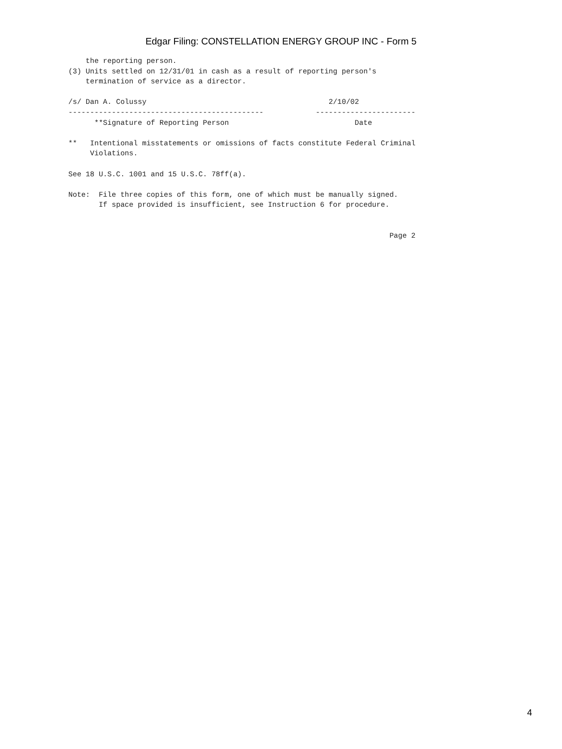Edgar Filing: CONSTELLATION ENERGY GROUP INC - Form 5
    the reporting person.
(3) Units settled on 12/31/01 in cash as a result of reporting person's
    termination of service as a director.

/s/ Dan A. Colussy                                          2/10/02
---------------------------------------------            -----------------------
      **Signature of Reporting Person                             Date

**   Intentional misstatements or omissions of facts constitute Federal Criminal
     Violations.

See 18 U.S.C. 1001 and 15 U.S.C. 78ff(a).

Note:  File three copies of this form, one of which must be manually signed.
       If space provided is insufficient, see Instruction 6 for procedure.


                                                                          Page 2
4